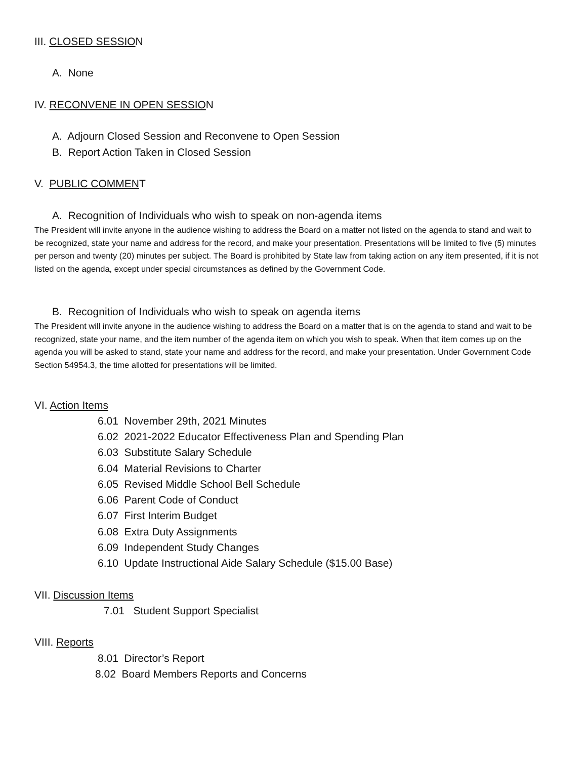III. CLOSED SESSION
A. None
IV. RECONVENE IN OPEN SESSION
A. Adjourn Closed Session and Reconvene to Open Session
B. Report Action Taken in Closed Session
V. PUBLIC COMMENT
A. Recognition of Individuals who wish to speak on non-agenda items
The President will invite anyone in the audience wishing to address the Board on a matter not listed on the agenda to stand and wait to be recognized, state your name and address for the record, and make your presentation. Presentations will be limited to five (5) minutes per person and twenty (20) minutes per subject. The Board is prohibited by State law from taking action on any item presented, if it is not listed on the agenda, except under special circumstances as defined by the Government Code.
B. Recognition of Individuals who wish to speak on agenda items
The President will invite anyone in the audience wishing to address the Board on a matter that is on the agenda to stand and wait to be recognized, state your name, and the item number of the agenda item on which you wish to speak. When that item comes up on the agenda you will be asked to stand, state your name and address for the record, and make your presentation. Under Government Code Section 54954.3, the time allotted for presentations will be limited.
VI. Action Items
6.01 November 29th, 2021 Minutes
6.02 2021-2022 Educator Effectiveness Plan and Spending Plan
6.03 Substitute Salary Schedule
6.04 Material Revisions to Charter
6.05 Revised Middle School Bell Schedule
6.06 Parent Code of Conduct
6.07 First Interim Budget
6.08 Extra Duty Assignments
6.09 Independent Study Changes
6.10 Update Instructional Aide Salary Schedule ($15.00 Base)
VII. Discussion Items
7.01 Student Support Specialist
VIII. Reports
8.01 Director’s Report
8.02 Board Members Reports and Concerns